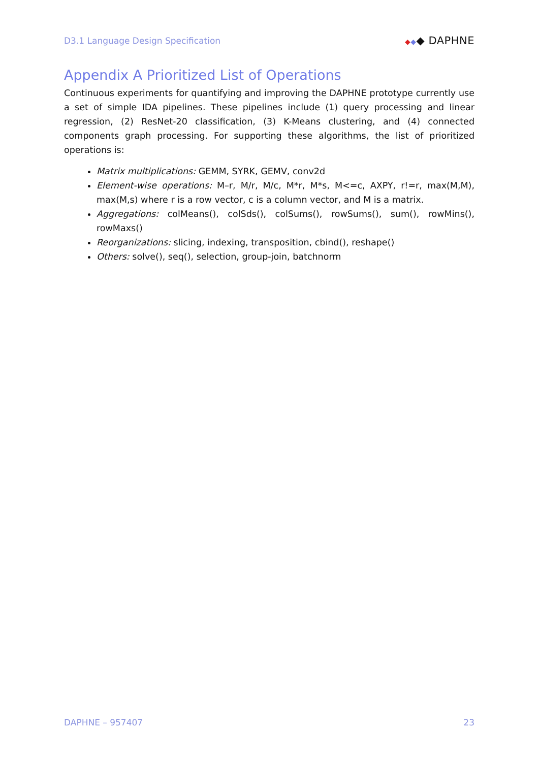D3.1 Language Design Specification ◆◆◆ DAPHNE
Appendix A Prioritized List of Operations
Continuous experiments for quantifying and improving the DAPHNE prototype currently use a set of simple IDA pipelines. These pipelines include (1) query processing and linear regression, (2) ResNet-20 classification, (3) K-Means clustering, and (4) connected components graph processing. For supporting these algorithms, the list of prioritized operations is:
Matrix multiplications: GEMM, SYRK, GEMV, conv2d
Element-wise operations: M–r, M/r, M/c, M*r, M*s, M<=c, AXPY, r!=r, max(M,M), max(M,s) where r is a row vector, c is a column vector, and M is a matrix.
Aggregations: colMeans(), colSds(), colSums(), rowSums(), sum(), rowMins(), rowMaxs()
Reorganizations: slicing, indexing, transposition, cbind(), reshape()
Others: solve(), seq(), selection, group-join, batchnorm
DAPHNE – 957407 23